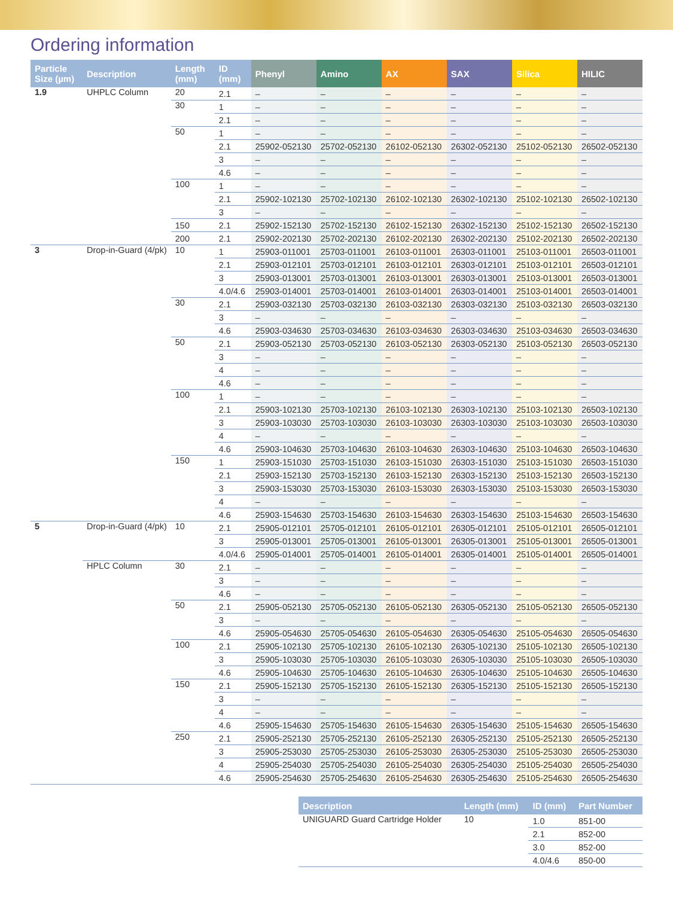Ordering information
| Particle Size (µm) | Description | Length (mm) | ID (mm) | Phenyl | Amino | AX | SAX | Silica | HILIC |
| --- | --- | --- | --- | --- | --- | --- | --- | --- | --- |
| 1.9 | UHPLC Column | 20 | 2.1 | – | – | – | – | – | – |
| | | 30 | 1 | – | – | – | – | – | – |
| | | | 2.1 | – | – | – | – | – | – |
| | | 50 | 1 | – | – | – | – | – | – |
| | | | 2.1 | 25902-052130 | 25702-052130 | 26102-052130 | 26302-052130 | 25102-052130 | 26502-052130 |
| | | | 3 | – | – | – | – | – | – |
| | | | 4.6 | – | – | – | – | – | – |
| | | 100 | 1 | – | – | – | – | – | – |
| | | | 2.1 | 25902-102130 | 25702-102130 | 26102-102130 | 26302-102130 | 25102-102130 | 26502-102130 |
| | | | 3 | – | – | – | – | – | – |
| | | 150 | 2.1 | 25902-152130 | 25702-152130 | 26102-152130 | 26302-152130 | 25102-152130 | 26502-152130 |
| | | 200 | 2.1 | 25902-202130 | 25702-202130 | 26102-202130 | 26302-202130 | 25102-202130 | 26502-202130 |
| 3 | Drop-in-Guard (4/pk) | 10 | 1 | 25903-011001 | 25703-011001 | 26103-011001 | 26303-011001 | 25103-011001 | 26503-011001 |
| | | | 2.1 | 25903-012101 | 25703-012101 | 26103-012101 | 26303-012101 | 25103-012101 | 26503-012101 |
| | | | 3 | 25903-013001 | 25703-013001 | 26103-013001 | 26303-013001 | 25103-013001 | 26503-013001 |
| | | | 4.0/4.6 | 25903-014001 | 25703-014001 | 26103-014001 | 26303-014001 | 25103-014001 | 26503-014001 |
| | | 30 | 2.1 | 25903-032130 | 25703-032130 | 26103-032130 | 26303-032130 | 25103-032130 | 26503-032130 |
| | | | 3 | – | – | – | – | – | – |
| | | | 4.6 | 25903-034630 | 25703-034630 | 26103-034630 | 26303-034630 | 25103-034630 | 26503-034630 |
| | | 50 | 2.1 | 25903-052130 | 25703-052130 | 26103-052130 | 26303-052130 | 25103-052130 | 26503-052130 |
| | | | 3 | – | – | – | – | – | – |
| | | | 4 | – | – | – | – | – | – |
| | | | 4.6 | – | – | – | – | – | – |
| | | 100 | 1 | – | – | – | – | – | – |
| | | | 2.1 | 25903-102130 | 25703-102130 | 26103-102130 | 26303-102130 | 25103-102130 | 26503-102130 |
| | | | 3 | 25903-103030 | 25703-103030 | 26103-103030 | 26303-103030 | 25103-103030 | 26503-103030 |
| | | | 4 | – | – | – | – | – | – |
| | | | 4.6 | 25903-104630 | 25703-104630 | 26103-104630 | 26303-104630 | 25103-104630 | 26503-104630 |
| | | 150 | 1 | 25903-151030 | 25703-151030 | 26103-151030 | 26303-151030 | 25103-151030 | 26503-151030 |
| | | | 2.1 | 25903-152130 | 25703-152130 | 26103-152130 | 26303-152130 | 25103-152130 | 26503-152130 |
| | | | 3 | 25903-153030 | 25703-153030 | 26103-153030 | 26303-153030 | 25103-153030 | 26503-153030 |
| | | | 4 | – | – | – | – | – | – |
| | | | 4.6 | 25903-154630 | 25703-154630 | 26103-154630 | 26303-154630 | 25103-154630 | 26503-154630 |
| 5 | Drop-in-Guard (4/pk) | 10 | 2.1 | 25905-012101 | 25705-012101 | 26105-012101 | 26305-012101 | 25105-012101 | 26505-012101 |
| | | | 3 | 25905-013001 | 25705-013001 | 26105-013001 | 26305-013001 | 25105-013001 | 26505-013001 |
| | | | 4.0/4.6 | 25905-014001 | 25705-014001 | 26105-014001 | 26305-014001 | 25105-014001 | 26505-014001 |
| | HPLC Column | 30 | 2.1 | – | – | – | – | – | – |
| | | | 3 | – | – | – | – | – | – |
| | | | 4.6 | – | – | – | – | – | – |
| | | 50 | 2.1 | 25905-052130 | 25705-052130 | 26105-052130 | 26305-052130 | 25105-052130 | 26505-052130 |
| | | | 3 | – | – | – | – | – | – |
| | | | 4.6 | 25905-054630 | 25705-054630 | 26105-054630 | 26305-054630 | 25105-054630 | 26505-054630 |
| | | 100 | 2.1 | 25905-102130 | 25705-102130 | 26105-102130 | 26305-102130 | 25105-102130 | 26505-102130 |
| | | | 3 | 25905-103030 | 25705-103030 | 26105-103030 | 26305-103030 | 25105-103030 | 26505-103030 |
| | | | 4.6 | 25905-104630 | 25705-104630 | 26105-104630 | 26305-104630 | 25105-104630 | 26505-104630 |
| | | 150 | 2.1 | 25905-152130 | 25705-152130 | 26105-152130 | 26305-152130 | 25105-152130 | 26505-152130 |
| | | | 3 | – | – | – | – | – | – |
| | | | 4 | – | – | – | – | – | – |
| | | | 4.6 | 25905-154630 | 25705-154630 | 26105-154630 | 26305-154630 | 25105-154630 | 26505-154630 |
| | | 250 | 2.1 | 25905-252130 | 25705-252130 | 26105-252130 | 26305-252130 | 25105-252130 | 26505-252130 |
| | | | 3 | 25905-253030 | 25705-253030 | 26105-253030 | 26305-253030 | 25105-253030 | 26505-253030 |
| | | | 4 | 25905-254030 | 25705-254030 | 26105-254030 | 26305-254030 | 25105-254030 | 26505-254030 |
| | | | 4.6 | 25905-254630 | 25705-254630 | 26105-254630 | 26305-254630 | 25105-254630 | 26505-254630 |
| Description | Length (mm) | ID (mm) | Part Number |
| --- | --- | --- | --- |
| UNIGUARD Guard Cartridge Holder | 10 | 1.0 | 851-00 |
| | | 2.1 | 852-00 |
| | | 3.0 | 852-00 |
| | | 4.0/4.6 | 850-00 |